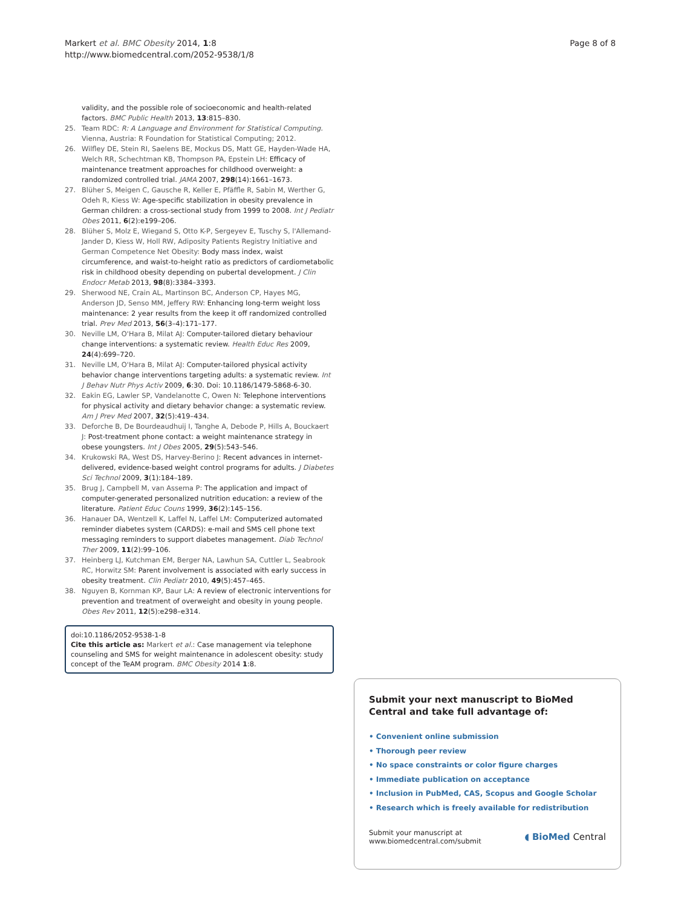Page 8 of 8 Markert et al. BMC Obesity 2014, 1:8
http://www.biomedcentral.com/2052-9538/1/8
validity, and the possible role of socioeconomic and health-related factors. BMC Public Health 2013, 13:815–830.
25. Team RDC: R: A Language and Environment for Statistical Computing. Vienna, Austria: R Foundation for Statistical Computing; 2012.
26. Wilfley DE, Stein RI, Saelens BE, Mockus DS, Matt GE, Hayden-Wade HA, Welch RR, Schechtman KB, Thompson PA, Epstein LH: Efficacy of maintenance treatment approaches for childhood overweight: a randomized controlled trial. JAMA 2007, 298(14):1661–1673.
27. Blüher S, Meigen C, Gausche R, Keller E, Pfäffle R, Sabin M, Werther G, Odeh R, Kiess W: Age-specific stabilization in obesity prevalence in German children: a cross-sectional study from 1999 to 2008. Int J Pediatr Obes 2011, 6(2):e199–206.
28. Blüher S, Molz E, Wiegand S, Otto K-P, Sergeyev E, Tuschy S, l'Allemand-Jander D, Kiess W, Holl RW, Adiposity Patients Registry Initiative and German Competence Net Obesity: Body mass index, waist circumference, and waist-to-height ratio as predictors of cardiometabolic risk in childhood obesity depending on pubertal development. J Clin Endocr Metab 2013, 98(8):3384–3393.
29. Sherwood NE, Crain AL, Martinson BC, Anderson CP, Hayes MG, Anderson JD, Senso MM, Jeffery RW: Enhancing long-term weight loss maintenance: 2 year results from the keep it off randomized controlled trial. Prev Med 2013, 56(3–4):171–177.
30. Neville LM, O'Hara B, Milat AJ: Computer-tailored dietary behaviour change interventions: a systematic review. Health Educ Res 2009, 24(4):699–720.
31. Neville LM, O'Hara B, Milat AJ: Computer-tailored physical activity behavior change interventions targeting adults: a systematic review. Int J Behav Nutr Phys Activ 2009, 6:30. Doi: 10.1186/1479-5868-6-30.
32. Eakin EG, Lawler SP, Vandelanotte C, Owen N: Telephone interventions for physical activity and dietary behavior change: a systematic review. Am J Prev Med 2007, 32(5):419–434.
33. Deforche B, De Bourdeaudhuij I, Tanghe A, Debode P, Hills A, Bouckaert J: Post-treatment phone contact: a weight maintenance strategy in obese youngsters. Int J Obes 2005, 29(5):543–546.
34. Krukowski RA, West DS, Harvey-Berino J: Recent advances in internet-delivered, evidence-based weight control programs for adults. J Diabetes Sci Technol 2009, 3(1):184–189.
35. Brug J, Campbell M, van Assema P: The application and impact of computer-generated personalized nutrition education: a review of the literature. Patient Educ Couns 1999, 36(2):145–156.
36. Hanauer DA, Wentzell K, Laffel N, Laffel LM: Computerized automated reminder diabetes system (CARDS): e-mail and SMS cell phone text messaging reminders to support diabetes management. Diab Technol Ther 2009, 11(2):99–106.
37. Heinberg LJ, Kutchman EM, Berger NA, Lawhun SA, Cuttler L, Seabrook RC, Horwitz SM: Parent involvement is associated with early success in obesity treatment. Clin Pediatr 2010, 49(5):457–465.
38. Nguyen B, Kornman KP, Baur LA: A review of electronic interventions for prevention and treatment of overweight and obesity in young people. Obes Rev 2011, 12(5):e298–e314.
doi:10.1186/2052-9538-1-8
Cite this article as: Markert et al.: Case management via telephone counseling and SMS for weight maintenance in adolescent obesity: study concept of the TeAM program. BMC Obesity 2014 1:8.
Submit your next manuscript to BioMed Central and take full advantage of:
• Convenient online submission
• Thorough peer review
• No space constraints or color figure charges
• Immediate publication on acceptance
• Inclusion in PubMed, CAS, Scopus and Google Scholar
• Research which is freely available for redistribution
Submit your manuscript at
www.biomedcentral.com/submit ◖ BioMed Central